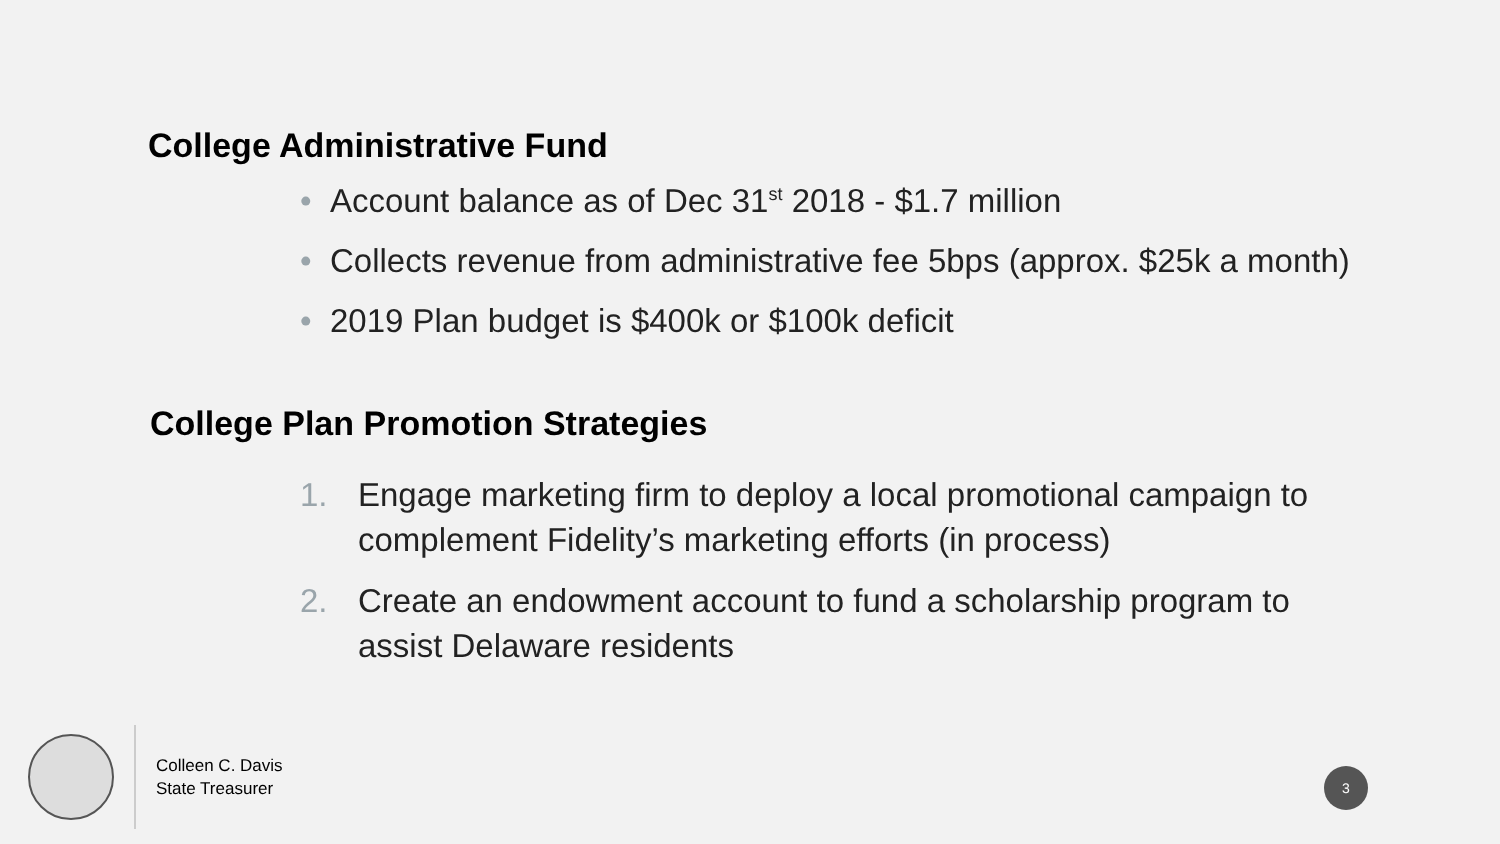College Administrative Fund
• Account balance as of Dec 31<sup>st</sup> 2018 - $1.7 million
• Collects revenue from administrative fee 5bps (approx. $25k a month)
• 2019 Plan budget is $400k or $100k deficit
College Plan Promotion Strategies
1. Engage marketing firm to deploy a local promotional campaign to complement Fidelity’s marketing efforts (in process)
2. Create an endowment account to fund a scholarship program to assist Delaware residents
Colleen C. Davis
State Treasurer
3